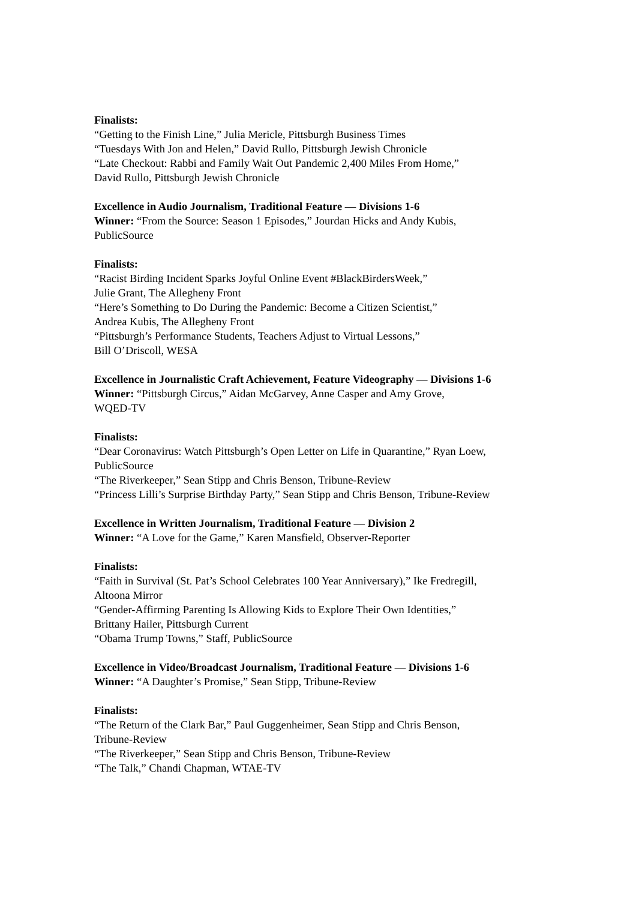Finalists:
“Getting to the Finish Line,” Julia Mericle, Pittsburgh Business Times
“Tuesdays With Jon and Helen,” David Rullo, Pittsburgh Jewish Chronicle
“Late Checkout: Rabbi and Family Wait Out Pandemic 2,400 Miles From Home,”
David Rullo, Pittsburgh Jewish Chronicle
Excellence in Audio Journalism, Traditional Feature — Divisions 1-6
Winner: “From the Source: Season 1 Episodes,” Jourdan Hicks and Andy Kubis,
PublicSource
Finalists:
“Racist Birding Incident Sparks Joyful Online Event #BlackBirdersWeek,”
Julie Grant, The Allegheny Front
“Here’s Something to Do During the Pandemic: Become a Citizen Scientist,”
Andrea Kubis, The Allegheny Front
“Pittsburgh’s Performance Students, Teachers Adjust to Virtual Lessons,”
Bill O’Driscoll, WESA
Excellence in Journalistic Craft Achievement, Feature Videography — Divisions 1-6
Winner: “Pittsburgh Circus,” Aidan McGarvey, Anne Casper and Amy Grove,
WQED-TV
Finalists:
“Dear Coronavirus: Watch Pittsburgh’s Open Letter on Life in Quarantine,” Ryan Loew,
PublicSource
“The Riverkeeper,” Sean Stipp and Chris Benson, Tribune-Review
“Princess Lilli’s Surprise Birthday Party,” Sean Stipp and Chris Benson, Tribune-Review
Excellence in Written Journalism, Traditional Feature — Division 2
Winner: “A Love for the Game,” Karen Mansfield, Observer-Reporter
Finalists:
“Faith in Survival (St. Pat’s School Celebrates 100 Year Anniversary),” Ike Fredregill,
Altoona Mirror
“Gender-Affirming Parenting Is Allowing Kids to Explore Their Own Identities,”
Brittany Hailer, Pittsburgh Current
“Obama Trump Towns,” Staff, PublicSource
Excellence in Video/Broadcast Journalism, Traditional Feature — Divisions 1-6
Winner: “A Daughter’s Promise,” Sean Stipp, Tribune-Review
Finalists:
“The Return of the Clark Bar,” Paul Guggenheimer, Sean Stipp and Chris Benson,
Tribune-Review
“The Riverkeeper,” Sean Stipp and Chris Benson, Tribune-Review
“The Talk,” Chandi Chapman, WTAE-TV